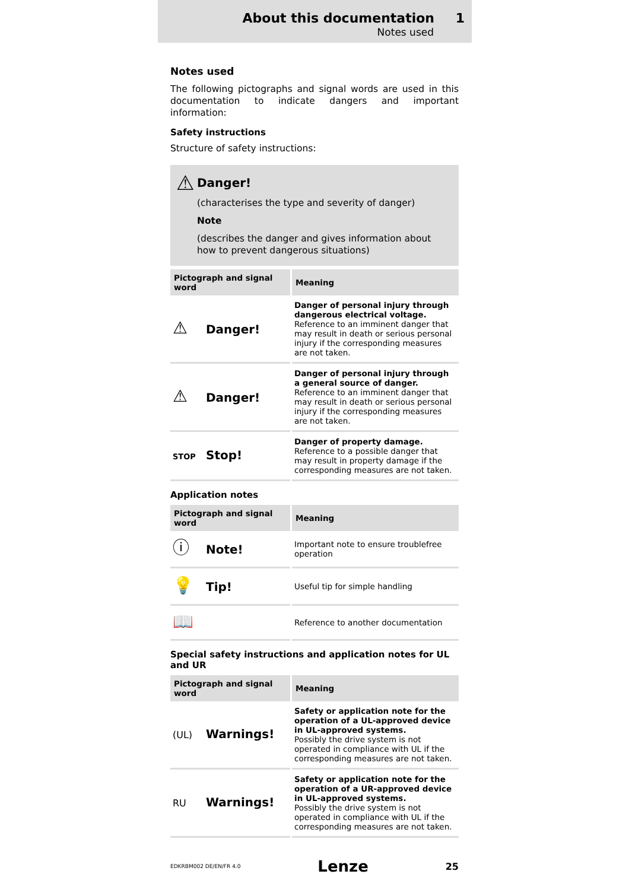About this documentation 1
Notes used
Notes used
The following pictographs and signal words are used in this documentation to indicate dangers and important information:
Safety instructions
Structure of safety instructions:
⚠
Danger!
(characterises the type and severity of danger)
Note
(describes the danger and gives information about how to prevent dangerous situations)
| Pictograph and signal word | Meaning |
| --- | --- |
| ⚠ Danger! | Danger of personal injury through dangerous electrical voltage. Reference to an imminent danger that may result in death or serious personal injury if the corresponding measures are not taken. |
| ⚠ Danger! | Danger of personal injury through a general source of danger. Reference to an imminent danger that may result in death or serious personal injury if the corresponding measures are not taken. |
| STOP Stop! | Danger of property damage. Reference to a possible danger that may result in property damage if the corresponding measures are not taken. |
Application notes
| Pictograph and signal word | Meaning |
| --- | --- |
| ⓘ Note! | Important note to ensure troublefree operation |
| 💡 Tip! | Useful tip for simple handling |
| 📖 | Reference to another documentation |
Special safety instructions and application notes for UL and UR
| Pictograph and signal word | Meaning |
| --- | --- |
| (UL) Warnings! | Safety or application note for the operation of a UL-approved device in UL-approved systems. Possibly the drive system is not operated in compliance with UL if the corresponding measures are not taken. |
| RU Warnings! | Safety or application note for the operation of a UR-approved device in UL-approved systems. Possibly the drive system is not operated in compliance with UL if the corresponding measures are not taken. |
EDKRBM002 DE/EN/FR 4.0 Lenze 25